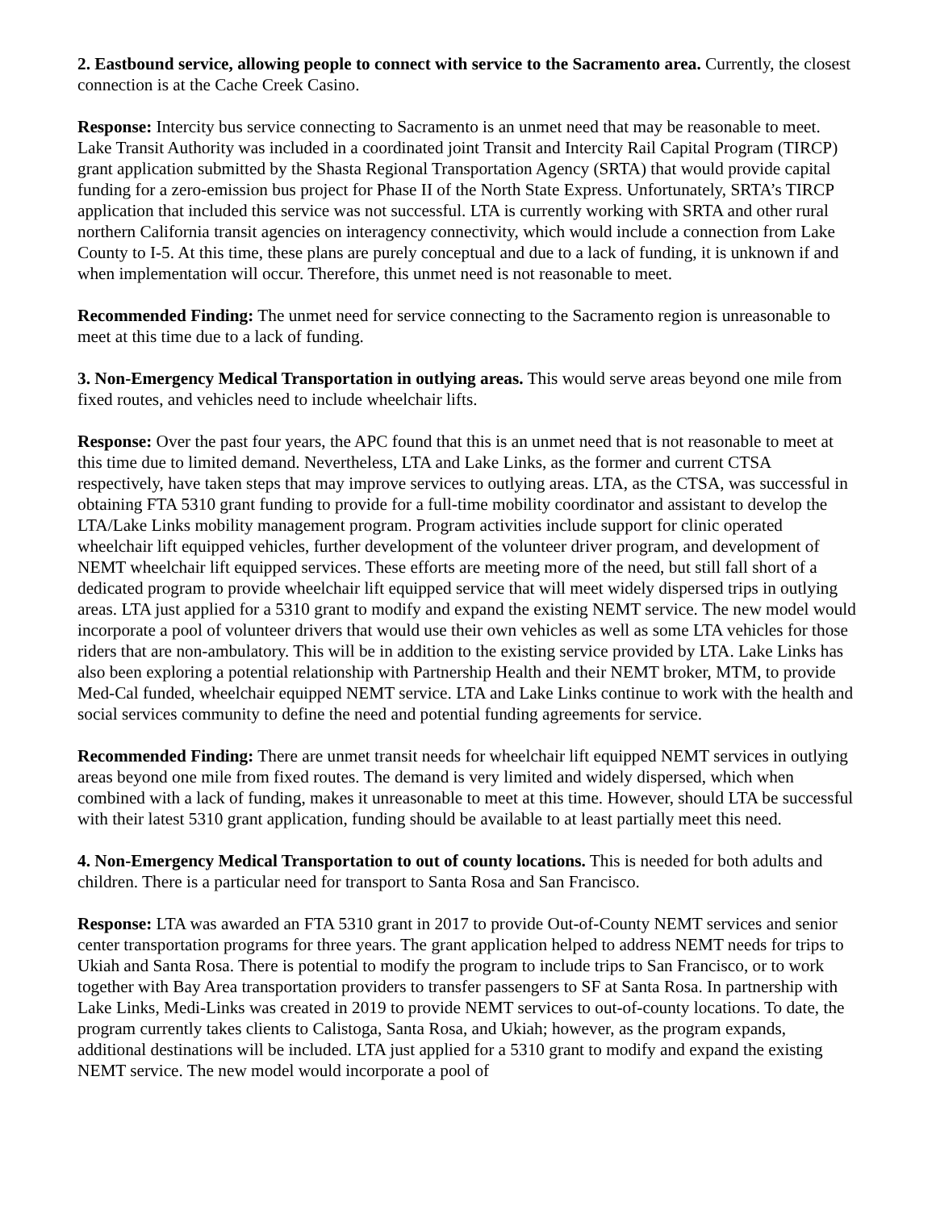2. Eastbound service, allowing people to connect with service to the Sacramento area. Currently, the closest connection is at the Cache Creek Casino.
Response: Intercity bus service connecting to Sacramento is an unmet need that may be reasonable to meet. Lake Transit Authority was included in a coordinated joint Transit and Intercity Rail Capital Program (TIRCP) grant application submitted by the Shasta Regional Transportation Agency (SRTA) that would provide capital funding for a zero-emission bus project for Phase II of the North State Express. Unfortunately, SRTA’s TIRCP application that included this service was not successful. LTA is currently working with SRTA and other rural northern California transit agencies on interagency connectivity, which would include a connection from Lake County to I-5. At this time, these plans are purely conceptual and due to a lack of funding, it is unknown if and when implementation will occur. Therefore, this unmet need is not reasonable to meet.
Recommended Finding: The unmet need for service connecting to the Sacramento region is unreasonable to meet at this time due to a lack of funding.
3. Non-Emergency Medical Transportation in outlying areas. This would serve areas beyond one mile from fixed routes, and vehicles need to include wheelchair lifts.
Response: Over the past four years, the APC found that this is an unmet need that is not reasonable to meet at this time due to limited demand. Nevertheless, LTA and Lake Links, as the former and current CTSA respectively, have taken steps that may improve services to outlying areas. LTA, as the CTSA, was successful in obtaining FTA 5310 grant funding to provide for a full-time mobility coordinator and assistant to develop the LTA/Lake Links mobility management program. Program activities include support for clinic operated wheelchair lift equipped vehicles, further development of the volunteer driver program, and development of NEMT wheelchair lift equipped services. These efforts are meeting more of the need, but still fall short of a dedicated program to provide wheelchair lift equipped service that will meet widely dispersed trips in outlying areas. LTA just applied for a 5310 grant to modify and expand the existing NEMT service. The new model would incorporate a pool of volunteer drivers that would use their own vehicles as well as some LTA vehicles for those riders that are non-ambulatory. This will be in addition to the existing service provided by LTA. Lake Links has also been exploring a potential relationship with Partnership Health and their NEMT broker, MTM, to provide Med-Cal funded, wheelchair equipped NEMT service. LTA and Lake Links continue to work with the health and social services community to define the need and potential funding agreements for service.
Recommended Finding: There are unmet transit needs for wheelchair lift equipped NEMT services in outlying areas beyond one mile from fixed routes. The demand is very limited and widely dispersed, which when combined with a lack of funding, makes it unreasonable to meet at this time. However, should LTA be successful with their latest 5310 grant application, funding should be available to at least partially meet this need.
4. Non-Emergency Medical Transportation to out of county locations. This is needed for both adults and children. There is a particular need for transport to Santa Rosa and San Francisco.
Response: LTA was awarded an FTA 5310 grant in 2017 to provide Out-of-County NEMT services and senior center transportation programs for three years. The grant application helped to address NEMT needs for trips to Ukiah and Santa Rosa. There is potential to modify the program to include trips to San Francisco, or to work together with Bay Area transportation providers to transfer passengers to SF at Santa Rosa. In partnership with Lake Links, Medi-Links was created in 2019 to provide NEMT services to out-of-county locations. To date, the program currently takes clients to Calistoga, Santa Rosa, and Ukiah; however, as the program expands, additional destinations will be included. LTA just applied for a 5310 grant to modify and expand the existing NEMT service. The new model would incorporate a pool of